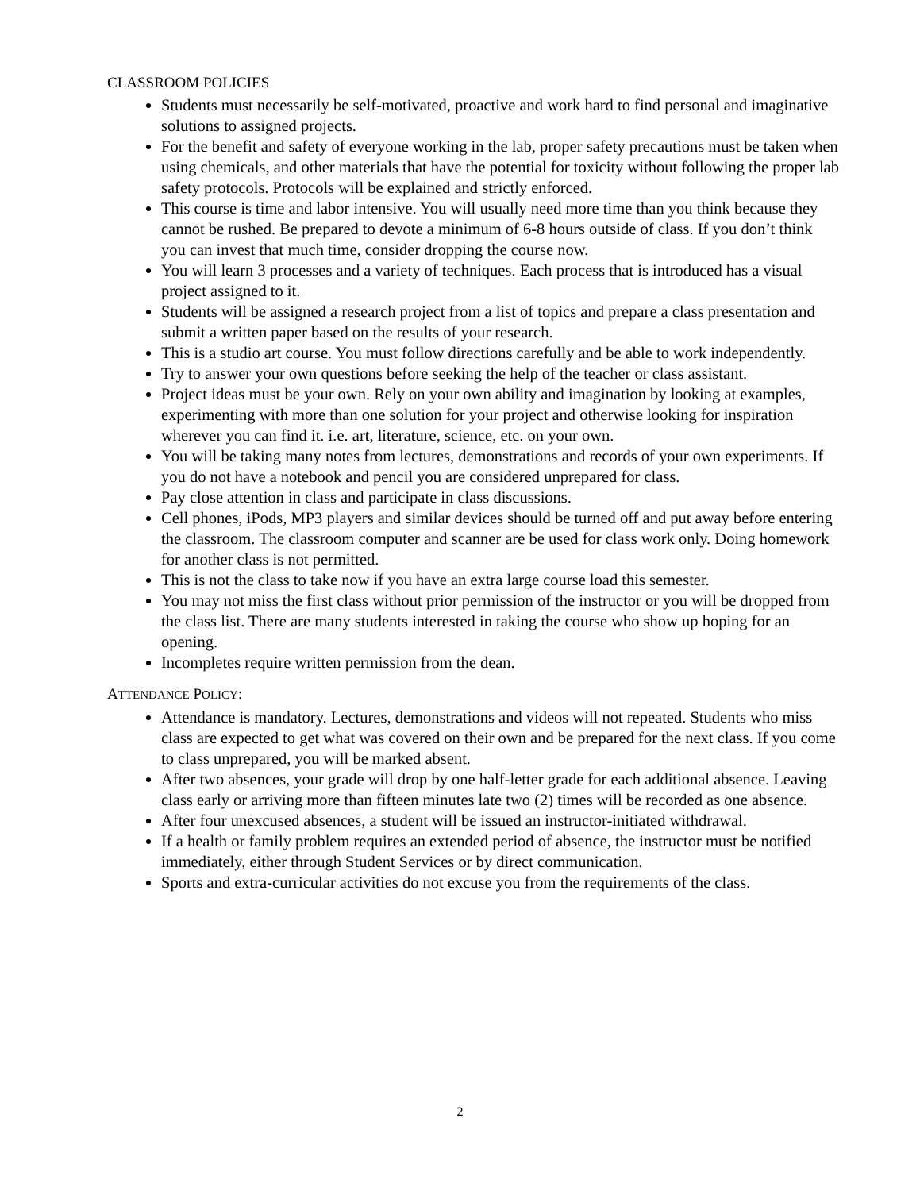CLASSROOM POLICIES
Students must necessarily be self-motivated, proactive and work hard to find personal and imaginative solutions to assigned projects.
For the benefit and safety of everyone working in the lab, proper safety precautions must be taken when using chemicals, and other materials that have the potential for toxicity without following the proper lab safety protocols. Protocols will be explained and strictly enforced.
This course is time and labor intensive. You will usually need more time than you think because they cannot be rushed. Be prepared to devote a minimum of 6-8 hours outside of class. If you don’t think you can invest that much time, consider dropping the course now.
You will learn 3 processes and a variety of techniques. Each process that is introduced has a visual project assigned to it.
Students will be assigned a research project from a list of topics and prepare a class presentation and submit a written paper based on the results of your research.
This is a studio art course. You must follow directions carefully and be able to work independently.
Try to answer your own questions before seeking the help of the teacher or class assistant.
Project ideas must be your own. Rely on your own ability and imagination by looking at examples, experimenting with more than one solution for your project and otherwise looking for inspiration wherever you can find it. i.e. art, literature, science, etc. on your own.
You will be taking many notes from lectures, demonstrations and records of your own experiments. If you do not have a notebook and pencil you are considered unprepared for class.
Pay close attention in class and participate in class discussions.
Cell phones, iPods, MP3 players and similar devices should be turned off and put away before entering the classroom. The classroom computer and scanner are be used for class work only. Doing homework for another class is not permitted.
This is not the class to take now if you have an extra large course load this semester.
You may not miss the first class without prior permission of the instructor or you will be dropped from the class list. There are many students interested in taking the course who show up hoping for an opening.
Incompletes require written permission from the dean.
ATTENDANCE POLICY:
Attendance is mandatory. Lectures, demonstrations and videos will not repeated. Students who miss class are expected to get what was covered on their own and be prepared for the next class. If you come to class unprepared, you will be marked absent.
After two absences, your grade will drop by one half-letter grade for each additional absence. Leaving class early or arriving more than fifteen minutes late two (2) times will be recorded as one absence.
After four unexcused absences, a student will be issued an instructor-initiated withdrawal.
If a health or family problem requires an extended period of absence, the instructor must be notified immediately, either through Student Services or by direct communication.
Sports and extra-curricular activities do not excuse you from the requirements of the class.
2